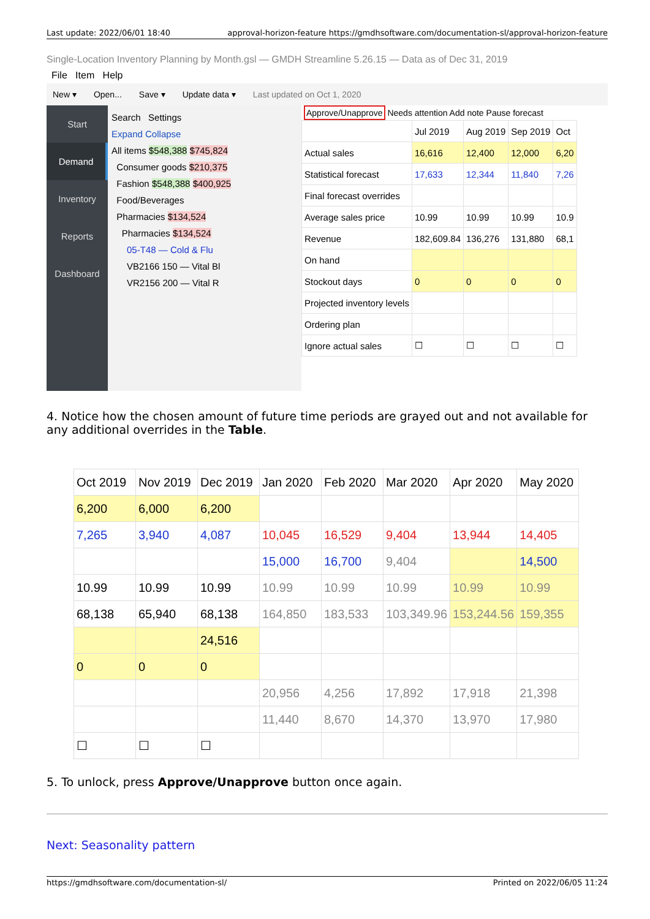Last update: 2022/06/01 18:40 approval-horizon-feature https://gmdhsoftware.com/documentation-sl/approval-horizon-feature
Single-Location Inventory Planning by Month.gsl — GMDH Streamline 5.26.15 — Data as of Dec 31, 2019
File Item Help
New ▾ Open... Save ▾ Update data ▾ Last updated on Oct 1, 2020
Start
Demand
Inventory
Reports
Dashboard
Search Settings
Expand Collapse
All items $548,388 $745,824
Consumer goods $210,375
Fashion $548,388 $400,925
Food/Beverages
Pharmacies $134,524
Pharmacies $134,524
05-T48 — Cold & Flu
VB2166 150 — Vital Bl
VR2156 200 — Vital R
Approve/Unapprove Needs attention Add note Pause forecast
| | Jul 2019 | Aug 2019 | Sep 2019 | Oct |
| Actual sales | 16,616 | 12,400 | 12,000 | 6,20 |
| Statistical forecast | 17,633 | 12,344 | 11,840 | 7,26 |
| Final forecast overrides | | | | |
| Average sales price | 10.99 | 10.99 | 10.99 | 10.9 |
| Revenue | 182,609.84 | 136,276 | 131,880 | 68,1 |
| On hand | | | | |
| Stockout days | 0 | 0 | 0 | 0 |
| Projected inventory levels | | | | |
| Ordering plan | | | | |
| Ignore actual sales | ☐ | ☐ | ☐ | ☐ |
4. Notice how the chosen amount of future time periods are grayed out and not available for any additional overrides in the Table.
| Oct 2019 | Nov 2019 | Dec 2019 | Jan 2020 | Feb 2020 | Mar 2020 | Apr 2020 | May 2020 |
| --- | --- | --- | --- | --- | --- | --- | --- |
| 6,200 | 6,000 | 6,200 | | | | | |
| 7,265 | 3,940 | 4,087 | 10,045 | 16,529 | 9,404 | 13,944 | 14,405 |
| | | | 15,000 | 16,700 | 9,404 | | 14,500 |
| 10.99 | 10.99 | 10.99 | 10.99 | 10.99 | 10.99 | 10.99 | 10.99 |
| 68,138 | 65,940 | 68,138 | 164,850 | 183,533 | 103,349.96 | 153,244.56 | 159,355 |
| | | 24,516 | | | | | |
| 0 | 0 | 0 | | | | | |
| | | | 20,956 | 4,256 | 17,892 | 17,918 | 21,398 |
| | | | 11,440 | 8,670 | 14,370 | 13,970 | 17,980 |
| ☐ | ☐ | ☐ | | | | | |
5. To unlock, press Approve/Unapprove button once again.
Next: Seasonality pattern
https://gmdhsoftware.com/documentation-sl/ Printed on 2022/06/05 11:24